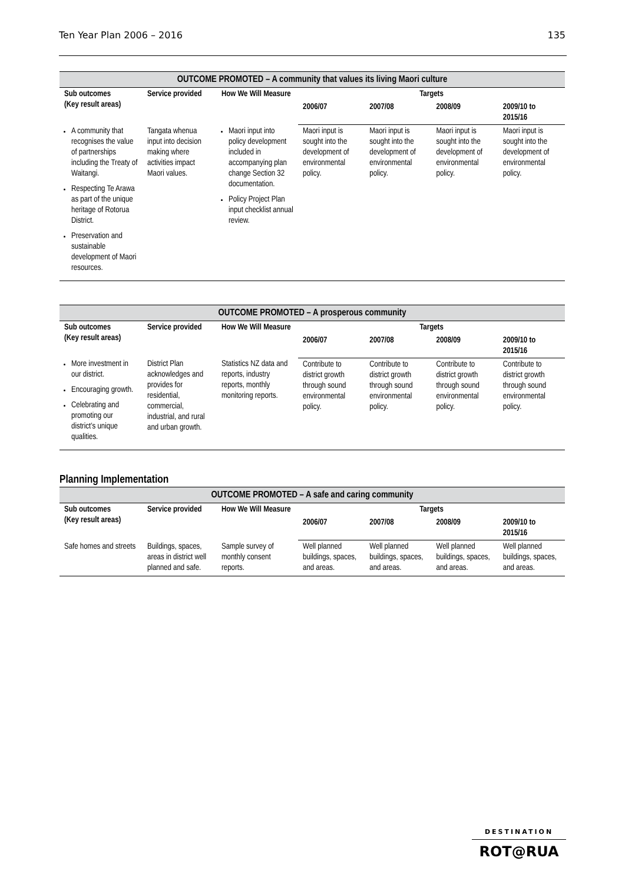Ten Year Plan 2006 – 2016 135
| OUTCOME PROMOTED – A community that values its living Maori culture | | | | | | |
| --- | --- | --- | --- | --- | --- | --- |
| Sub outcomes (Key result areas) | Service provided | How We Will Measure | Targets | | | |
| | | | 2006/07 | 2007/08 | 2008/09 | 2009/10 to 2015/16 |
| A community that recognises the value of partnerships including the Treaty of Waitangi. Respecting Te Arawa as part of the unique heritage of Rotorua District. Preservation and sustainable development of Maori resources. | Tangata whenua input into decision making where activities impact Maori values. | Maori input into policy development included in accompanying plan change Section 32 documentation. Policy Project Plan input checklist annual review. | Maori input is sought into the development of environmental policy. | Maori input is sought into the development of environmental policy. | Maori input is sought into the development of environmental policy. | Maori input is sought into the development of environmental policy. |
| OUTCOME PROMOTED – A prosperous community | | | | | | |
| --- | --- | --- | --- | --- | --- | --- |
| Sub outcomes (Key result areas) | Service provided | How We Will Measure | Targets | | | |
| | | | 2006/07 | 2007/08 | 2008/09 | 2009/10 to 2015/16 |
| More investment in our district. Encouraging growth. Celebrating and promoting our district’s unique qualities. | District Plan acknowledges and provides for residential, commercial, industrial, and rural and urban growth. | Statistics NZ data and reports, industry reports, monthly monitoring reports. | Contribute to district growth through sound environmental policy. | Contribute to district growth through sound environmental policy. | Contribute to district growth through sound environmental policy. | Contribute to district growth through sound environmental policy. |
Planning Implementation
| OUTCOME PROMOTED – A safe and caring community | | | | | | |
| --- | --- | --- | --- | --- | --- | --- |
| Sub outcomes (Key result areas) | Service provided | How We Will Measure | Targets | | | |
| | | | 2006/07 | 2007/08 | 2008/09 | 2009/10 to 2015/16 |
| Safe homes and streets | Buildings, spaces, areas in district well planned and safe. | Sample survey of monthly consent reports. | Well planned buildings, spaces, and areas. | Well planned buildings, spaces, and areas. | Well planned buildings, spaces, and areas. | Well planned buildings, spaces, and areas. |
DESTINATION
ROT@RUA